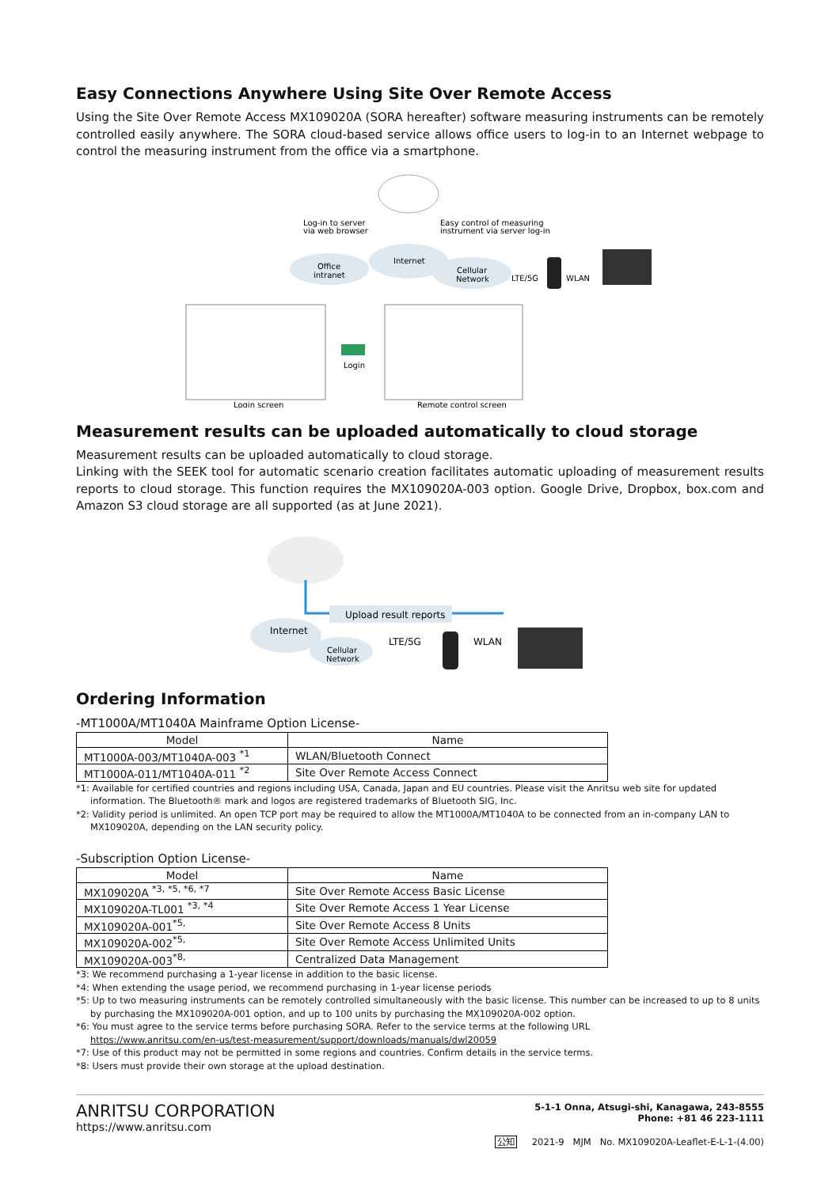Easy Connections Anywhere Using Site Over Remote Access
Using the Site Over Remote Access MX109020A (SORA hereafter) software measuring instruments can be remotely controlled easily anywhere. The SORA cloud-based service allows office users to log-in to an Internet webpage to control the measuring instrument from the office via a smartphone.
Log-in to server
via web browser
Easy control of measuring
instrument via server log-in
Office
intranet
Internet
Cellular
Network
LTE/5G
WLAN
Login
Login screen
Remote control screen
Measurement results can be uploaded automatically to cloud storage
Measurement results can be uploaded automatically to cloud storage.
Linking with the SEEK tool for automatic scenario creation facilitates automatic uploading of measurement results reports to cloud storage. This function requires the MX109020A-003 option. Google Drive, Dropbox, box.com and Amazon S3 cloud storage are all supported (as at June 2021).
Upload result reports
Internet
Cellular
Network
LTE/5G
WLAN
Ordering Information
-MT1000A/MT1040A Mainframe Option License-
| Model | Name |
| --- | --- |
| MT1000A-003/MT1040A-003 <sup>*1</sup> | WLAN/Bluetooth Connect |
| MT1000A-011/MT1040A-011 <sup>*2</sup> | Site Over Remote Access Connect |
*1: Available for certified countries and regions including USA, Canada, Japan and EU countries. Please visit the Anritsu web site for updated information. The Bluetooth® mark and logos are registered trademarks of Bluetooth SIG, Inc.
*2: Validity period is unlimited. An open TCP port may be required to allow the MT1000A/MT1040A to be connected from an in-company LAN to MX109020A, depending on the LAN security policy.
-Subscription Option License-
| Model | Name |
| --- | --- |
| MX109020A <sup>*3, *5, *6, *7</sup> | Site Over Remote Access Basic License |
| MX109020A-TL001 <sup>*3, *4</sup> | Site Over Remote Access 1 Year License |
| MX109020A-001<sup>*5,</sup> | Site Over Remote Access 8 Units |
| MX109020A-002<sup>*5,</sup> | Site Over Remote Access Unlimited Units |
| MX109020A-003<sup>*8,</sup> | Centralized Data Management |
*3: We recommend purchasing a 1-year license in addition to the basic license.
*4: When extending the usage period, we recommend purchasing in 1-year license periods
*5: Up to two measuring instruments can be remotely controlled simultaneously with the basic license. This number can be increased to up to 8 units by purchasing the MX109020A-001 option, and up to 100 units by purchasing the MX109020A-002 option.
*6: You must agree to the service terms before purchasing SORA. Refer to the service terms at the following URL
https://www.anritsu.com/en-us/test-measurement/support/downloads/manuals/dwl20059
*7: Use of this product may not be permitted in some regions and countries. Confirm details in the service terms.
*8: Users must provide their own storage at the upload destination.
ANRITSU CORPORATION
https://www.anritsu.com
5-1-1 Onna, Atsugi-shi, Kanagawa, 243-8555
Phone: +81 46 223-1111
公知 2021-9 MJM No. MX109020A-Leaflet-E-L-1-(4.00)